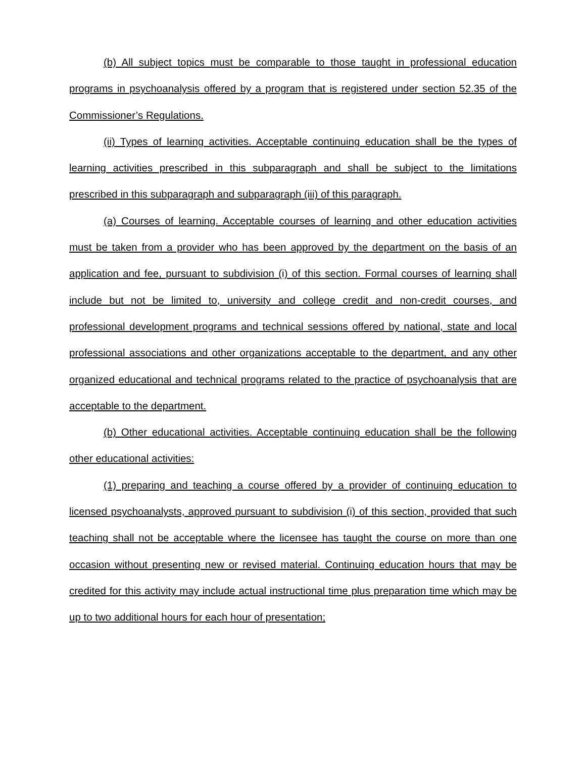(b) All subject topics must be comparable to those taught in professional education programs in psychoanalysis offered by a program that is registered under section 52.35 of the Commissioner’s Regulations.
(ii) Types of learning activities. Acceptable continuing education shall be the types of learning activities prescribed in this subparagraph and shall be subject to the limitations prescribed in this subparagraph and subparagraph (iii) of this paragraph.
(a) Courses of learning. Acceptable courses of learning and other education activities must be taken from a provider who has been approved by the department on the basis of an application and fee, pursuant to subdivision (i) of this section. Formal courses of learning shall include but not be limited to, university and college credit and non-credit courses, and professional development programs and technical sessions offered by national, state and local professional associations and other organizations acceptable to the department, and any other organized educational and technical programs related to the practice of psychoanalysis that are acceptable to the department.
(b) Other educational activities. Acceptable continuing education shall be the following other educational activities:
(1) preparing and teaching a course offered by a provider of continuing education to licensed psychoanalysts, approved pursuant to subdivision (i) of this section, provided that such teaching shall not be acceptable where the licensee has taught the course on more than one occasion without presenting new or revised material. Continuing education hours that may be credited for this activity may include actual instructional time plus preparation time which may be up to two additional hours for each hour of presentation;